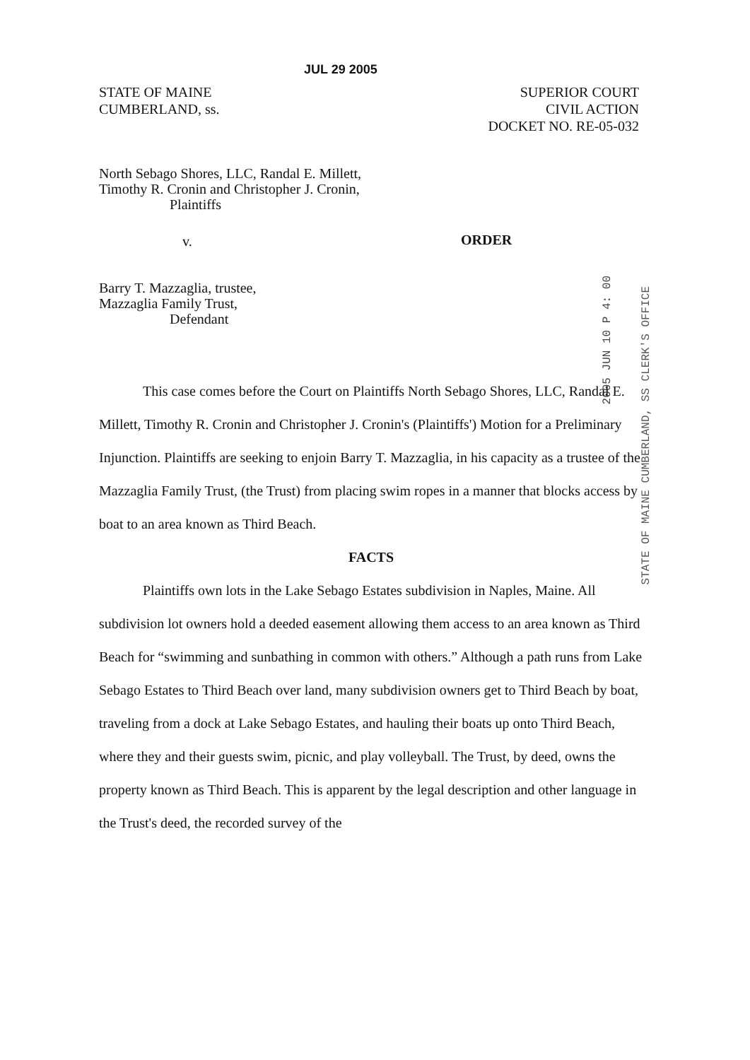JUL 29 2005
STATE OF MAINE
CUMBERLAND, ss.
SUPERIOR COURT
CIVIL ACTION
DOCKET NO. RE-05-032
North Sebago Shores, LLC, Randal E. Millett,
Timothy R. Cronin and Christopher J. Cronin,
Plaintiffs
v. ORDER
Barry T. Mazzaglia, trustee,
Mazzaglia Family Trust,
Defendant
2005 JUN 10 P 4: 00
STATE OF MAINE CUMBERLAND, SS CLERK'S OFFICE
This case comes before the Court on Plaintiffs North Sebago Shores, LLC, Randal E. Millett, Timothy R. Cronin and Christopher J. Cronin's (Plaintiffs') Motion for a Preliminary Injunction. Plaintiffs are seeking to enjoin Barry T. Mazzaglia, in his capacity as a trustee of the Mazzaglia Family Trust, (the Trust) from placing swim ropes in a manner that blocks access by boat to an area known as Third Beach.
FACTS
Plaintiffs own lots in the Lake Sebago Estates subdivision in Naples, Maine. All subdivision lot owners hold a deeded easement allowing them access to an area known as Third Beach for “swimming and sunbathing in common with others.” Although a path runs from Lake Sebago Estates to Third Beach over land, many subdivision owners get to Third Beach by boat, traveling from a dock at Lake Sebago Estates, and hauling their boats up onto Third Beach, where they and their guests swim, picnic, and play volleyball. The Trust, by deed, owns the property known as Third Beach. This is apparent by the legal description and other language in the Trust's deed, the recorded survey of the